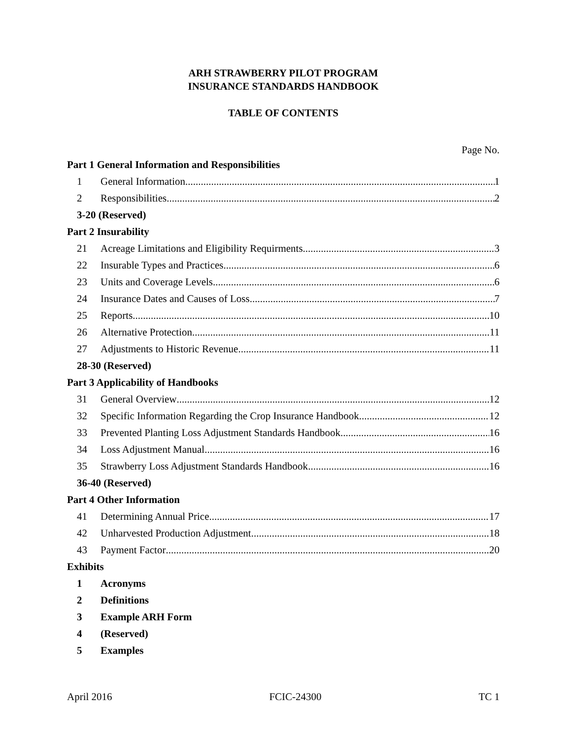ARH STRAWBERRY PILOT PROGRAM
INSURANCE STANDARDS HANDBOOK
TABLE OF CONTENTS
Page No.
Part 1 General Information and Responsibilities
1 General Information 1
2 Responsibilities 2
3-20 (Reserved)
Part 2 Insurability
21 Acreage Limitations and Eligibility Requirments 3
22 Insurable Types and Practices 6
23 Units and Coverage Levels 6
24 Insurance Dates and Causes of Loss 7
25 Reports 10
26 Alternative Protection 11
27 Adjustments to Historic Revenue 11
28-30 (Reserved)
Part 3 Applicability of Handbooks
31 General Overview 12
32 Specific Information Regarding the Crop Insurance Handbook 12
33 Prevented Planting Loss Adjustment Standards Handbook 16
34 Loss Adjustment Manual 16
35 Strawberry Loss Adjustment Standards Handbook 16
36-40 (Reserved)
Part 4 Other Information
41 Determining Annual Price 17
42 Unharvested Production Adjustment 18
43 Payment Factor 20
Exhibits
1 Acronyms
2 Definitions
3 Example ARH Form
4 (Reserved)
5 Examples
April 2016 FCIC-24300 TC 1